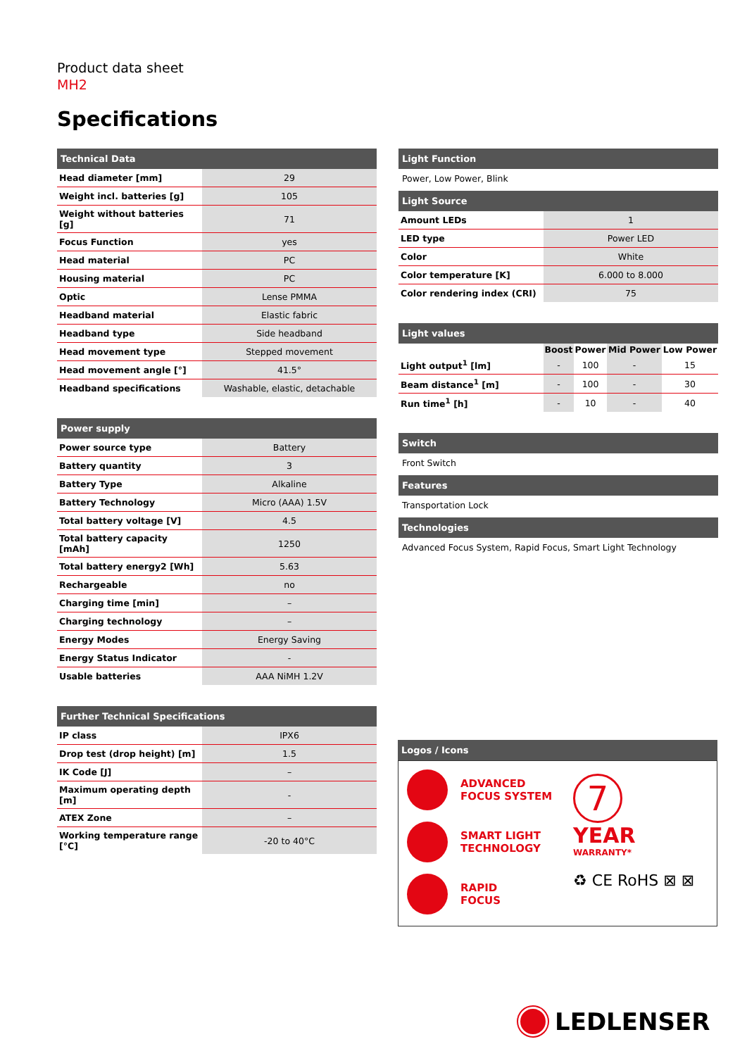Product data sheet
MH2
Specifications
| Technical Data | |
| --- | --- |
| Head diameter [mm] | 29 |
| Weight incl. batteries [g] | 105 |
| Weight without batteries [g] | 71 |
| Focus Function | yes |
| Head material | PC |
| Housing material | PC |
| Optic | Lense PMMA |
| Headband material | Elastic fabric |
| Headband type | Side headband |
| Head movement type | Stepped movement |
| Head movement angle [°] | 41.5° |
| Headband specifications | Washable, elastic, detachable |
| Power supply | |
| --- | --- |
| Power source type | Battery |
| Battery quantity | 3 |
| Battery Type | Alkaline |
| Battery Technology | Micro (AAA) 1.5V |
| Total battery voltage [V] | 4.5 |
| Total battery capacity [mAh] | 1250 |
| Total battery energy2 [Wh] | 5.63 |
| Rechargeable | no |
| Charging time [min] | – |
| Charging technology | – |
| Energy Modes | Energy Saving |
| Energy Status Indicator | - |
| Usable batteries | AAA NiMH 1.2V |
| Further Technical Specifications | |
| --- | --- |
| IP class | IPX6 |
| Drop test (drop height) [m] | 1.5 |
| IK Code [J] | – |
| Maximum operating depth [m] | - |
| ATEX Zone | – |
| Working temperature range [°C] | -20 to 40°C |
Light Function
Power, Low Power, Blink
| Light Source | |
| --- | --- |
| Amount LEDs | 1 |
| LED type | Power LED |
| Color | White |
| Color temperature [K] | 6.000 to 8.000 |
| Color rendering index (CRI) | 75 |
| Light values | | | | |
| --- | --- | --- | --- | --- |
| | Boost | Power | Mid Power | Low Power |
| Light output<sup>1</sup> [lm] | - | 100 | - | 15 |
| Beam distance<sup>1</sup> [m] | - | 100 | - | 30 |
| Run time<sup>1</sup> [h] | - | 10 | - | 40 |
Switch
Front Switch
Features
Transportation Lock
Technologies
Advanced Focus System, Rapid Focus, Smart Light Technology
Logos / Icons
ADVANCED
FOCUS SYSTEM
SMART LIGHT
TECHNOLOGY
RAPID
FOCUS
7
YEAR
WARRANTY*
♻ CE RoHS ⊠ ⊠
LEDLENSER